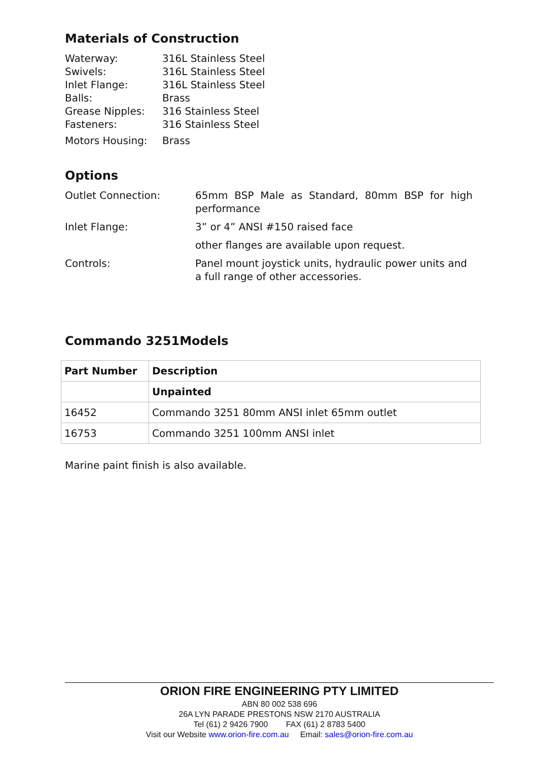Materials of Construction
| Waterway: | 316L Stainless Steel |
| Swivels: | 316L Stainless Steel |
| Inlet Flange: | 316L Stainless Steel |
| Balls: | Brass |
| Grease Nipples: | 316 Stainless Steel |
| Fasteners: | 316 Stainless Steel |
| Motors Housing: | Brass |
Options
| Outlet Connection: | 65mm BSP Male as Standard, 80mm BSP for high performance |
| Inlet Flange: | 3” or 4” ANSI #150 raised face |
| | other flanges are available upon request. |
| Controls: | Panel mount joystick units, hydraulic power units and a full range of other accessories. |
Commando 3251Models
| Part Number | Description |
| --- | --- |
| | Unpainted |
| 16452 | Commando 3251 80mm ANSI inlet 65mm outlet |
| 16753 | Commando 3251 100mm ANSI inlet |
Marine paint finish is also available.
ORION FIRE ENGINEERING PTY LIMITED
ABN 80 002 538 696
26A LYN PARADE PRESTONS NSW 2170 AUSTRALIA
Tel (61) 2 9426 7900 FAX (61) 2 8783 5400
Visit our Website www.orion-fire.com.au Email: sales@orion-fire.com.au